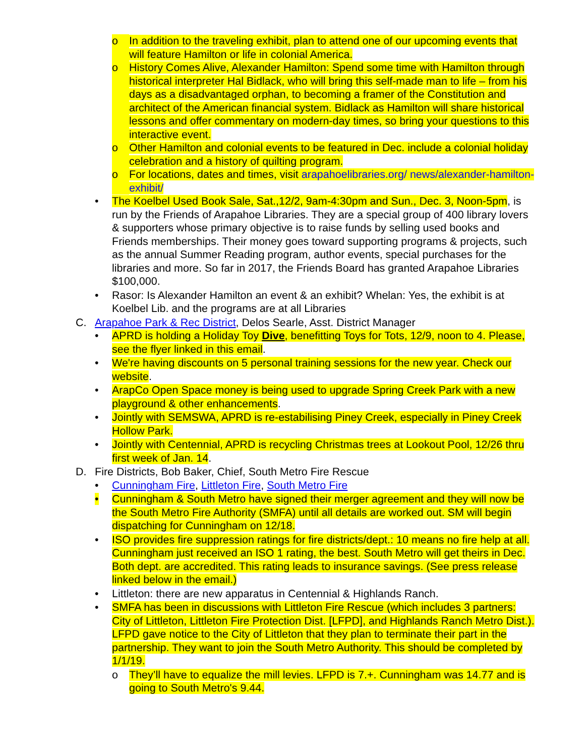o In addition to the traveling exhibit, plan to attend one of our upcoming events that will feature Hamilton or life in colonial America.
o History Comes Alive, Alexander Hamilton: Spend some time with Hamilton through historical interpreter Hal Bidlack, who will bring this self-made man to life – from his days as a disadvantaged orphan, to becoming a framer of the Constitution and architect of the American financial system. Bidlack as Hamilton will share historical lessons and offer commentary on modern-day times, so bring your questions to this interactive event.
o Other Hamilton and colonial events to be featured in Dec. include a colonial holiday celebration and a history of quilting program.
o For locations, dates and times, visit arapahoelibraries.org/ news/alexander-hamilton-exhibit/
• The Koelbel Used Book Sale, Sat.,12/2, 9am-4:30pm and Sun., Dec. 3, Noon-5pm, is run by the Friends of Arapahoe Libraries. They are a special group of 400 library lovers & supporters whose primary objective is to raise funds by selling used books and Friends memberships. Their money goes toward supporting programs & projects, such as the annual Summer Reading program, author events, special purchases for the libraries and more. So far in 2017, the Friends Board has granted Arapahoe Libraries $100,000.
• Rasor: Is Alexander Hamilton an event & an exhibit? Whelan: Yes, the exhibit is at Koelbel Lib. and the programs are at all Libraries
C. Arapahoe Park & Rec District, Delos Searle, Asst. District Manager
• APRD is holding a Holiday Toy Dive, benefitting Toys for Tots, 12/9, noon to 4. Please, see the flyer linked in this email.
• We're having discounts on 5 personal training sessions for the new year. Check our website.
• ArapCo Open Space money is being used to upgrade Spring Creek Park with a new playground & other enhancements.
• Jointly with SEMSWA, APRD is re-estabilising Piney Creek, especially in Piney Creek Hollow Park.
• Jointly with Centennial, APRD is recycling Christmas trees at Lookout Pool, 12/26 thru first week of Jan. 14.
D. Fire Districts, Bob Baker, Chief, South Metro Fire Rescue
• Cunningham Fire, Littleton Fire, South Metro Fire
• Cunningham & South Metro have signed their merger agreement and they will now be the South Metro Fire Authority (SMFA) until all details are worked out. SM will begin dispatching for Cunningham on 12/18.
• ISO provides fire suppression ratings for fire districts/dept.: 10 means no fire help at all. Cunningham just received an ISO 1 rating, the best. South Metro will get theirs in Dec. Both dept. are accredited. This rating leads to insurance savings. (See press release linked below in the email.)
• Littleton: there are new apparatus in Centennial & Highlands Ranch.
• SMFA has been in discussions with Littleton Fire Rescue (which includes 3 partners: City of Littleton, Littleton Fire Protection Dist. [LFPD], and Highlands Ranch Metro Dist.). LFPD gave notice to the City of Littleton that they plan to terminate their part in the partnership. They want to join the South Metro Authority. This should be completed by 1/1/19.
o They’ll have to equalize the mill levies. LFPD is 7.+. Cunningham was 14.77 and is going to South Metro's 9.44.